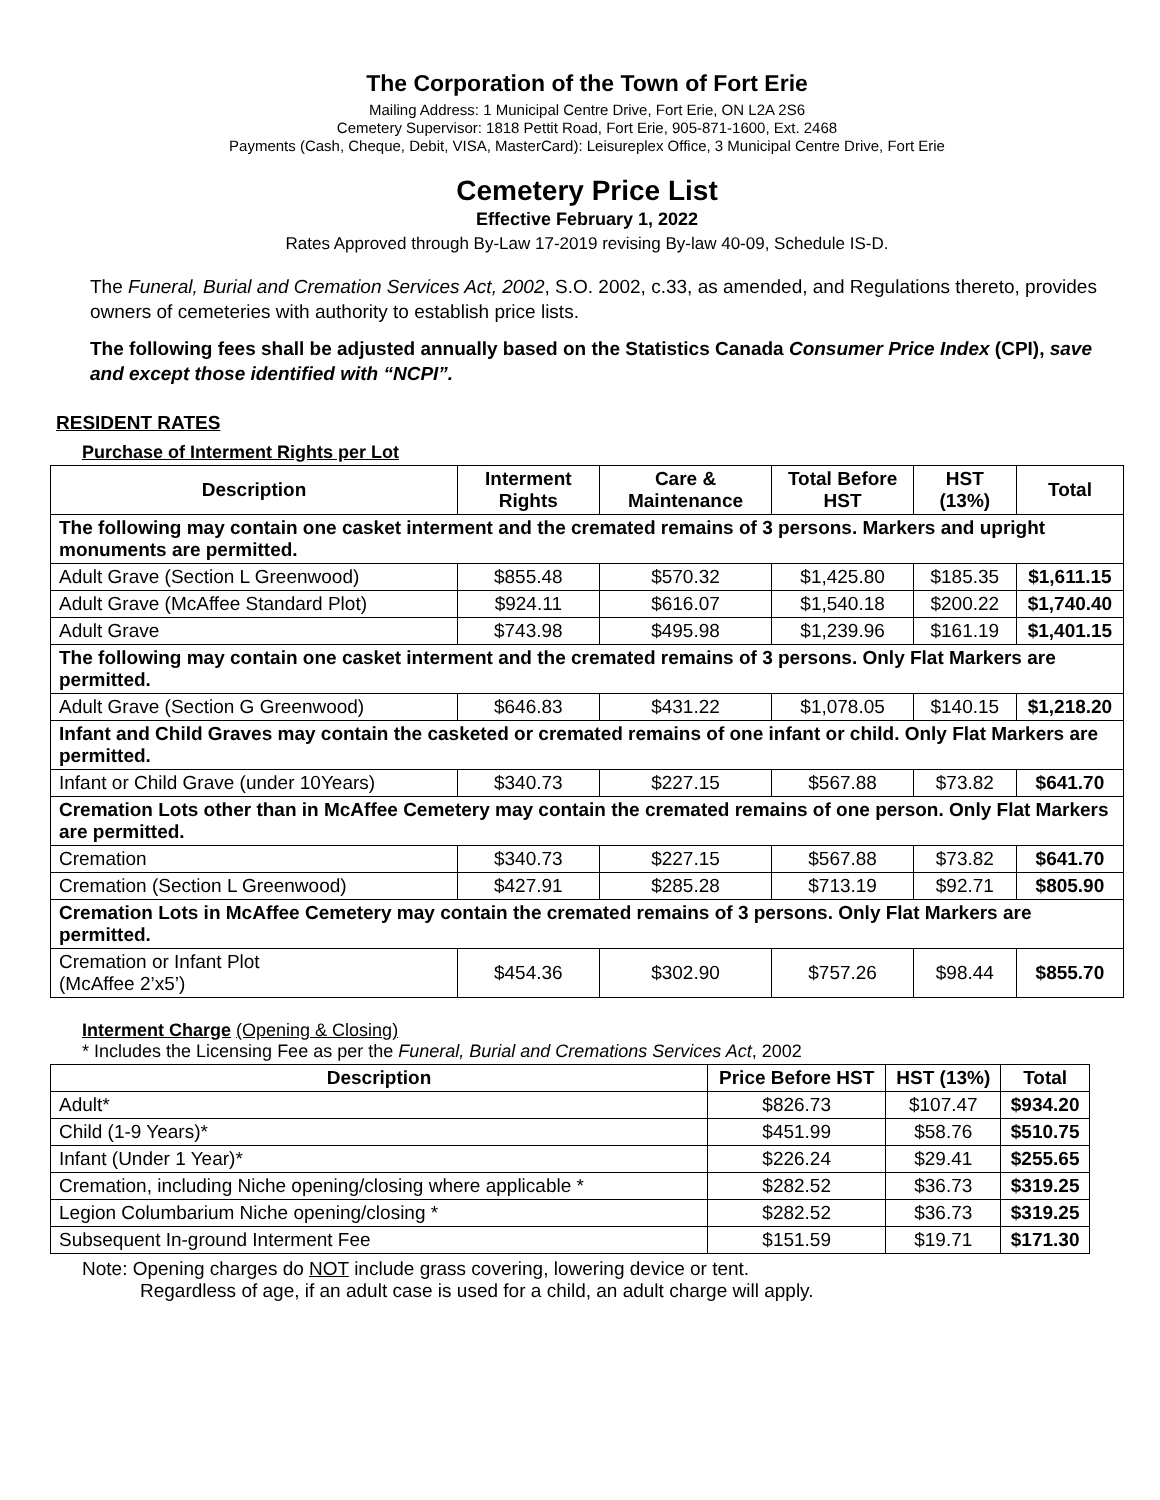The Corporation of the Town of Fort Erie
Mailing Address: 1 Municipal Centre Drive, Fort Erie, ON L2A 2S6
Cemetery Supervisor: 1818 Pettit Road, Fort Erie, 905-871-1600, Ext. 2468
Payments (Cash, Cheque, Debit, VISA, MasterCard): Leisureplex Office, 3 Municipal Centre Drive, Fort Erie
Cemetery Price List
Effective February 1, 2022
Rates Approved through By-Law 17-2019 revising By-law 40-09, Schedule IS-D.
The Funeral, Burial and Cremation Services Act, 2002, S.O. 2002, c.33, as amended, and Regulations thereto, provides owners of cemeteries with authority to establish price lists.
The following fees shall be adjusted annually based on the Statistics Canada Consumer Price Index (CPI), save and except those identified with “NCPI”.
RESIDENT RATES
Purchase of Interment Rights per Lot
| Description | Interment Rights | Care & Maintenance | Total Before HST | HST (13%) | Total |
| --- | --- | --- | --- | --- | --- |
| The following may contain one casket interment and the cremated remains of 3 persons. Markers and upright monuments are permitted. | | | | | |
| Adult Grave (Section L Greenwood) | $855.48 | $570.32 | $1,425.80 | $185.35 | $1,611.15 |
| Adult Grave (McAffee Standard Plot) | $924.11 | $616.07 | $1,540.18 | $200.22 | $1,740.40 |
| Adult Grave | $743.98 | $495.98 | $1,239.96 | $161.19 | $1,401.15 |
| The following may contain one casket interment and the cremated remains of 3 persons. Only Flat Markers are permitted. | | | | | |
| Adult Grave (Section G Greenwood) | $646.83 | $431.22 | $1,078.05 | $140.15 | $1,218.20 |
| Infant and Child Graves may contain the casketed or cremated remains of one infant or child. Only Flat Markers are permitted. | | | | | |
| Infant or Child Grave (under 10Years) | $340.73 | $227.15 | $567.88 | $73.82 | $641.70 |
| Cremation Lots other than in McAffee Cemetery may contain the cremated remains of one person. Only Flat Markers are permitted. | | | | | |
| Cremation | $340.73 | $227.15 | $567.88 | $73.82 | $641.70 |
| Cremation (Section L Greenwood) | $427.91 | $285.28 | $713.19 | $92.71 | $805.90 |
| Cremation Lots in McAffee Cemetery may contain the cremated remains of 3 persons. Only Flat Markers are permitted. | | | | | |
| Cremation or Infant Plot (McAffee 2’x5’) | $454.36 | $302.90 | $757.26 | $98.44 | $855.70 |
Interment Charge (Opening & Closing)
* Includes the Licensing Fee as per the Funeral, Burial and Cremations Services Act, 2002
| Description | Price Before HST | HST (13%) | Total |
| --- | --- | --- | --- |
| Adult* | $826.73 | $107.47 | $934.20 |
| Child (1-9 Years)* | $451.99 | $58.76 | $510.75 |
| Infant (Under 1 Year)* | $226.24 | $29.41 | $255.65 |
| Cremation, including Niche opening/closing where applicable * | $282.52 | $36.73 | $319.25 |
| Legion Columbarium Niche opening/closing * | $282.52 | $36.73 | $319.25 |
| Subsequent In-ground Interment Fee | $151.59 | $19.71 | $171.30 |
Note: Opening charges do NOT include grass covering, lowering device or tent.
Regardless of age, if an adult case is used for a child, an adult charge will apply.